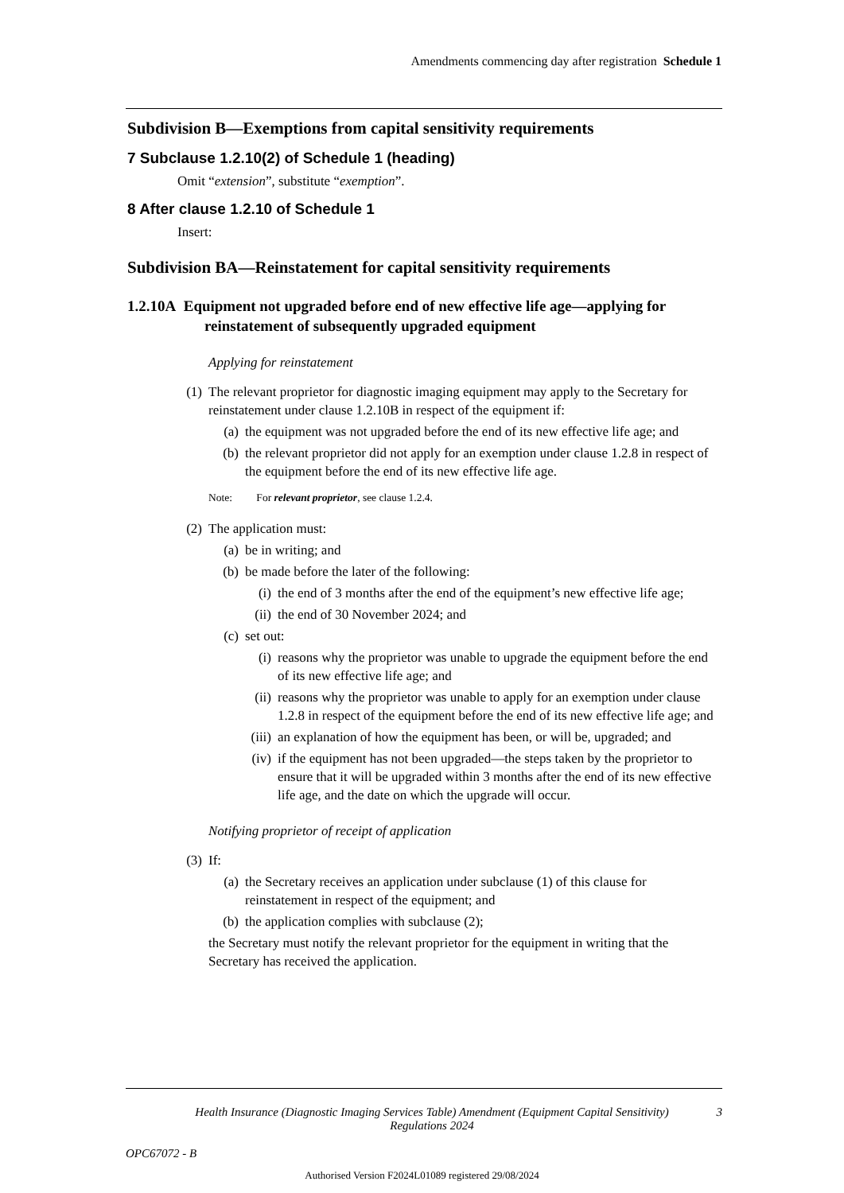Amendments commencing day after registration Schedule 1
Subdivision B—Exemptions from capital sensitivity requirements
7 Subclause 1.2.10(2) of Schedule 1 (heading)
Omit “extension”, substitute “exemption”.
8 After clause 1.2.10 of Schedule 1
Insert:
Subdivision BA—Reinstatement for capital sensitivity requirements
1.2.10A Equipment not upgraded before end of new effective life age—applying for reinstatement of subsequently upgraded equipment
Applying for reinstatement
(1) The relevant proprietor for diagnostic imaging equipment may apply to the Secretary for reinstatement under clause 1.2.10B in respect of the equipment if:
(a) the equipment was not upgraded before the end of its new effective life age; and
(b) the relevant proprietor did not apply for an exemption under clause 1.2.8 in respect of the equipment before the end of its new effective life age.
Note: For relevant proprietor, see clause 1.2.4.
(2) The application must:
(a) be in writing; and
(b) be made before the later of the following:
(i) the end of 3 months after the end of the equipment’s new effective life age;
(ii) the end of 30 November 2024; and
(c) set out:
(i) reasons why the proprietor was unable to upgrade the equipment before the end of its new effective life age; and
(ii) reasons why the proprietor was unable to apply for an exemption under clause 1.2.8 in respect of the equipment before the end of its new effective life age; and
(iii) an explanation of how the equipment has been, or will be, upgraded; and
(iv) if the equipment has not been upgraded—the steps taken by the proprietor to ensure that it will be upgraded within 3 months after the end of its new effective life age, and the date on which the upgrade will occur.
Notifying proprietor of receipt of application
(3) If:
(a) the Secretary receives an application under subclause (1) of this clause for reinstatement in respect of the equipment; and
(b) the application complies with subclause (2);
the Secretary must notify the relevant proprietor for the equipment in writing that the Secretary has received the application.
Health Insurance (Diagnostic Imaging Services Table) Amendment (Equipment Capital Sensitivity) Regulations 2024 3
OPC67072 - B
Authorised Version F2024L01089 registered 29/08/2024